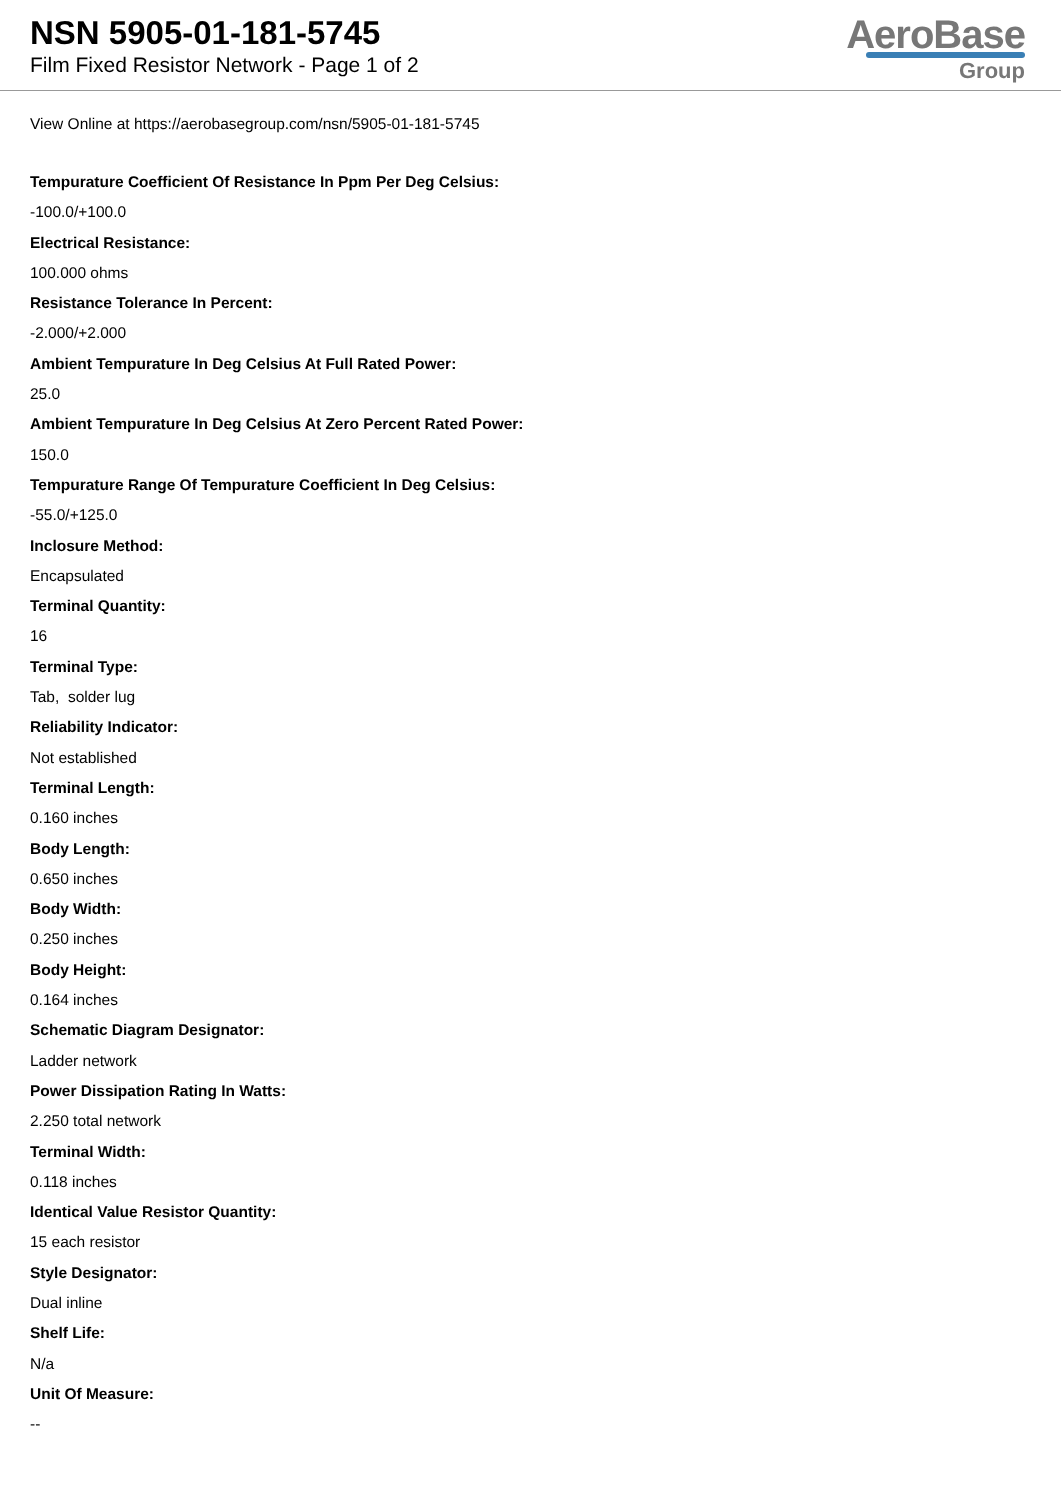NSN 5905-01-181-5745
Film Fixed Resistor Network - Page 1 of 2
AeroBase
Group
View Online at https://aerobasegroup.com/nsn/5905-01-181-5745
Tempurature Coefficient Of Resistance In Ppm Per Deg Celsius:
-100.0/+100.0
Electrical Resistance:
100.000 ohms
Resistance Tolerance In Percent:
-2.000/+2.000
Ambient Tempurature In Deg Celsius At Full Rated Power:
25.0
Ambient Tempurature In Deg Celsius At Zero Percent Rated Power:
150.0
Tempurature Range Of Tempurature Coefficient In Deg Celsius:
-55.0/+125.0
Inclosure Method:
Encapsulated
Terminal Quantity:
16
Terminal Type:
Tab, solder lug
Reliability Indicator:
Not established
Terminal Length:
0.160 inches
Body Length:
0.650 inches
Body Width:
0.250 inches
Body Height:
0.164 inches
Schematic Diagram Designator:
Ladder network
Power Dissipation Rating In Watts:
2.250 total network
Terminal Width:
0.118 inches
Identical Value Resistor Quantity:
15 each resistor
Style Designator:
Dual inline
Shelf Life:
N/a
Unit Of Measure:
--